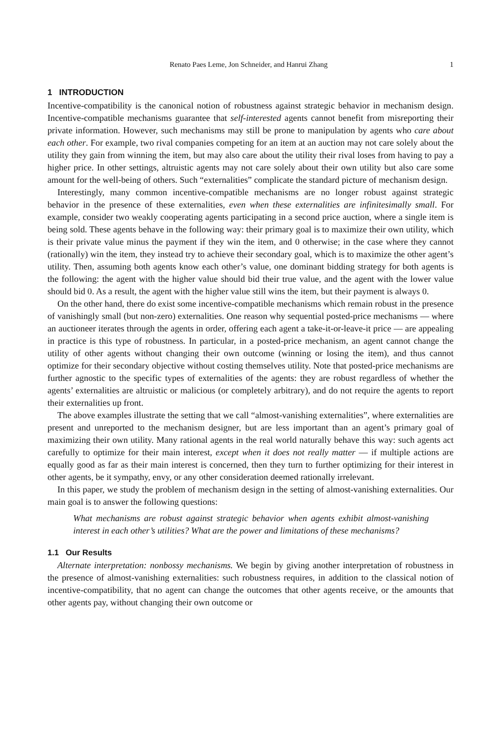Renato Paes Leme, Jon Schneider, and Hanrui Zhang 1
1 INTRODUCTION
Incentive-compatibility is the canonical notion of robustness against strategic behavior in mechanism design. Incentive-compatible mechanisms guarantee that self-interested agents cannot benefit from misreporting their private information. However, such mechanisms may still be prone to manipulation by agents who care about each other. For example, two rival companies competing for an item at an auction may not care solely about the utility they gain from winning the item, but may also care about the utility their rival loses from having to pay a higher price. In other settings, altruistic agents may not care solely about their own utility but also care some amount for the well-being of others. Such “externalities” complicate the standard picture of mechanism design.
Interestingly, many common incentive-compatible mechanisms are no longer robust against strategic behavior in the presence of these externalities, even when these externalities are infinitesimally small. For example, consider two weakly cooperating agents participating in a second price auction, where a single item is being sold. These agents behave in the following way: their primary goal is to maximize their own utility, which is their private value minus the payment if they win the item, and 0 otherwise; in the case where they cannot (rationally) win the item, they instead try to achieve their secondary goal, which is to maximize the other agent’s utility. Then, assuming both agents know each other’s value, one dominant bidding strategy for both agents is the following: the agent with the higher value should bid their true value, and the agent with the lower value should bid 0. As a result, the agent with the higher value still wins the item, but their payment is always 0.
On the other hand, there do exist some incentive-compatible mechanisms which remain robust in the presence of vanishingly small (but non-zero) externalities. One reason why sequential posted-price mechanisms — where an auctioneer iterates through the agents in order, offering each agent a take-it-or-leave-it price — are appealing in practice is this type of robustness. In particular, in a posted-price mechanism, an agent cannot change the utility of other agents without changing their own outcome (winning or losing the item), and thus cannot optimize for their secondary objective without costing themselves utility. Note that posted-price mechanisms are further agnostic to the specific types of externalities of the agents: they are robust regardless of whether the agents’ externalities are altruistic or malicious (or completely arbitrary), and do not require the agents to report their externalities up front.
The above examples illustrate the setting that we call “almost-vanishing externalities”, where externalities are present and unreported to the mechanism designer, but are less important than an agent’s primary goal of maximizing their own utility. Many rational agents in the real world naturally behave this way: such agents act carefully to optimize for their main interest, except when it does not really matter — if multiple actions are equally good as far as their main interest is concerned, then they turn to further optimizing for their interest in other agents, be it sympathy, envy, or any other consideration deemed rationally irrelevant.
In this paper, we study the problem of mechanism design in the setting of almost-vanishing externalities. Our main goal is to answer the following questions:
What mechanisms are robust against strategic behavior when agents exhibit almost-vanishing interest in each other’s utilities? What are the power and limitations of these mechanisms?
1.1 Our Results
Alternate interpretation: nonbossy mechanisms. We begin by giving another interpretation of robustness in the presence of almost-vanishing externalities: such robustness requires, in addition to the classical notion of incentive-compatibility, that no agent can change the outcomes that other agents receive, or the amounts that other agents pay, without changing their own outcome or